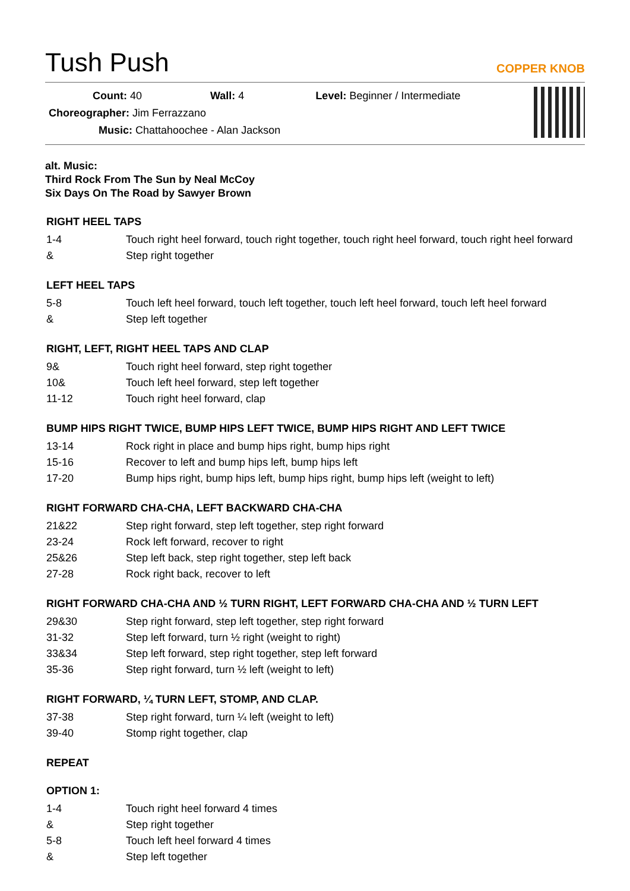Tush Push
COPPER KNOB
Count: 40 Wall: 4 Level: Beginner / Intermediate
Choreographer: Jim Ferrazzano
Music: Chattahoochee - Alan Jackson
alt. Music:
Third Rock From The Sun by Neal McCoy
Six Days On The Road by Sawyer Brown
RIGHT HEEL TAPS
| 1-4 | Touch right heel forward, touch right together, touch right heel forward, touch right heel forward |
| & | Step right together |
LEFT HEEL TAPS
| 5-8 | Touch left heel forward, touch left together, touch left heel forward, touch left heel forward |
| & | Step left together |
RIGHT, LEFT, RIGHT HEEL TAPS AND CLAP
| 9& | Touch right heel forward, step right together |
| 10& | Touch left heel forward, step left together |
| 11-12 | Touch right heel forward, clap |
BUMP HIPS RIGHT TWICE, BUMP HIPS LEFT TWICE, BUMP HIPS RIGHT AND LEFT TWICE
| 13-14 | Rock right in place and bump hips right, bump hips right |
| 15-16 | Recover to left and bump hips left, bump hips left |
| 17-20 | Bump hips right, bump hips left, bump hips right, bump hips left (weight to left) |
RIGHT FORWARD CHA-CHA, LEFT BACKWARD CHA-CHA
| 21&22 | Step right forward, step left together, step right forward |
| 23-24 | Rock left forward, recover to right |
| 25&26 | Step left back, step right together, step left back |
| 27-28 | Rock right back, recover to left |
RIGHT FORWARD CHA-CHA AND ½ TURN RIGHT, LEFT FORWARD CHA-CHA AND ½ TURN LEFT
| 29&30 | Step right forward, step left together, step right forward |
| 31-32 | Step left forward, turn ½ right (weight to right) |
| 33&34 | Step left forward, step right together, step left forward |
| 35-36 | Step right forward, turn ½ left (weight to left) |
RIGHT FORWARD, ¼ TURN LEFT, STOMP, AND CLAP.
| 37-38 | Step right forward, turn ¼ left (weight to left) |
| 39-40 | Stomp right together, clap |
REPEAT
OPTION 1:
| 1-4 | Touch right heel forward 4 times |
| & | Step right together |
| 5-8 | Touch left heel forward 4 times |
| & | Step left together |